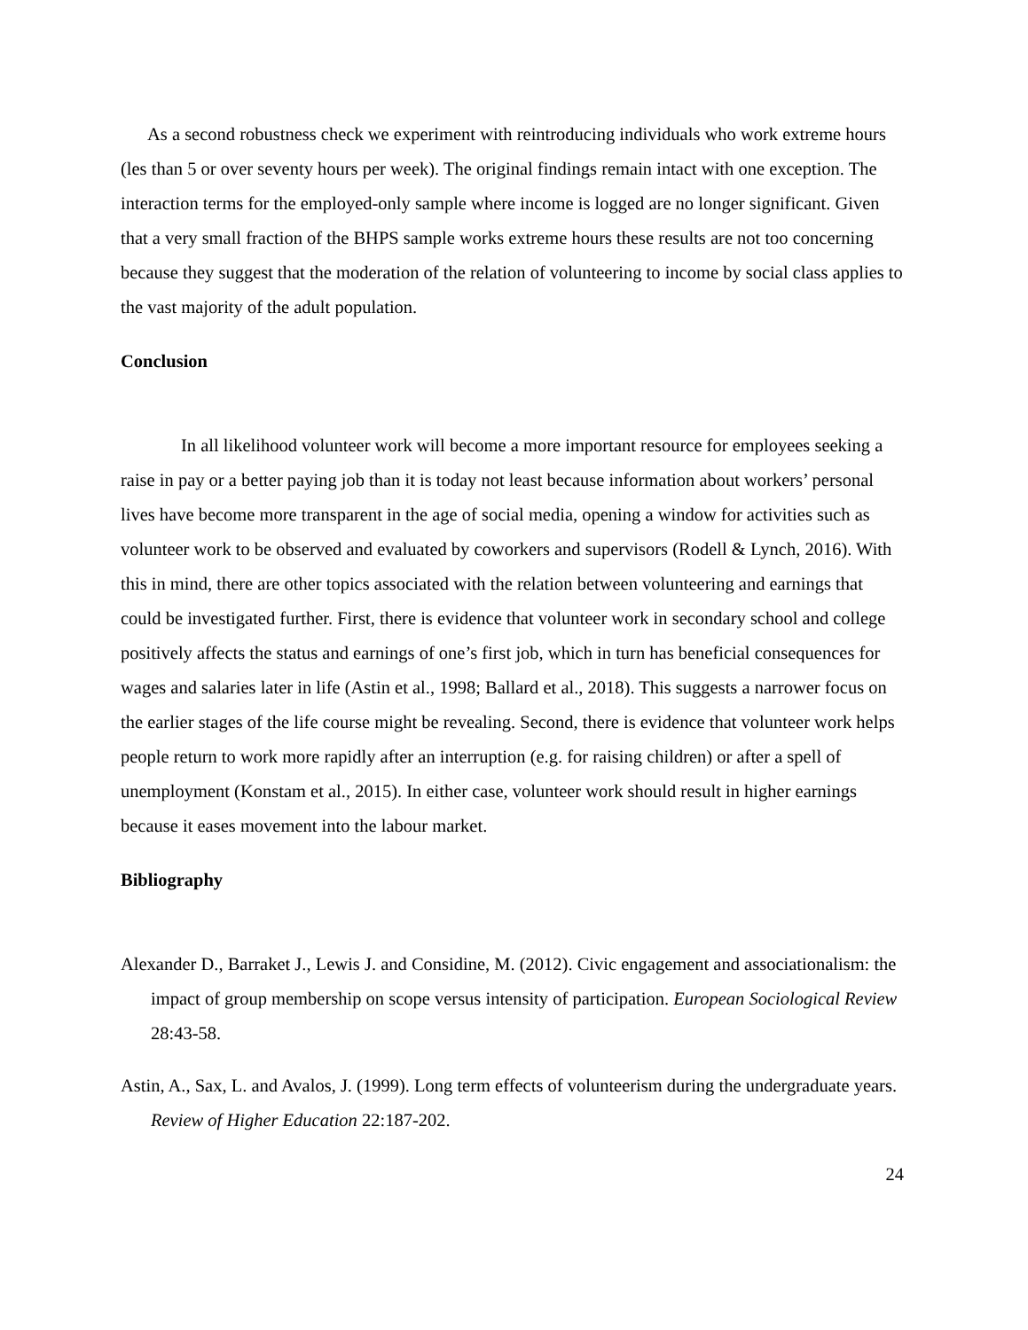As a second robustness check we experiment with reintroducing individuals who work extreme hours (les than 5 or over seventy hours per week). The original findings remain intact with one exception. The interaction terms for the employed-only sample where income is logged are no longer significant. Given that a very small fraction of the BHPS sample works extreme hours these results are not too concerning because they suggest that the moderation of the relation of volunteering to income by social class applies to the vast majority of the adult population.
Conclusion
In all likelihood volunteer work will become a more important resource for employees seeking a raise in pay or a better paying job than it is today not least because information about workers’ personal lives have become more transparent in the age of social media, opening a window for activities such as volunteer work to be observed and evaluated by coworkers and supervisors (Rodell & Lynch, 2016). With this in mind, there are other topics associated with the relation between volunteering and earnings that could be investigated further. First, there is evidence that volunteer work in secondary school and college positively affects the status and earnings of one’s first job, which in turn has beneficial consequences for wages and salaries later in life (Astin et al., 1998; Ballard et al., 2018). This suggests a narrower focus on the earlier stages of the life course might be revealing. Second, there is evidence that volunteer work helps people return to work more rapidly after an interruption (e.g. for raising children) or after a spell of unemployment (Konstam et al., 2015). In either case, volunteer work should result in higher earnings because it eases movement into the labour market.
Bibliography
Alexander D., Barraket J., Lewis J. and Considine, M. (2012). Civic engagement and associationalism: the impact of group membership on scope versus intensity of participation. European Sociological Review 28:43-58.
Astin, A., Sax, L. and Avalos, J. (1999). Long term effects of volunteerism during the undergraduate years. Review of Higher Education 22:187-202.
24